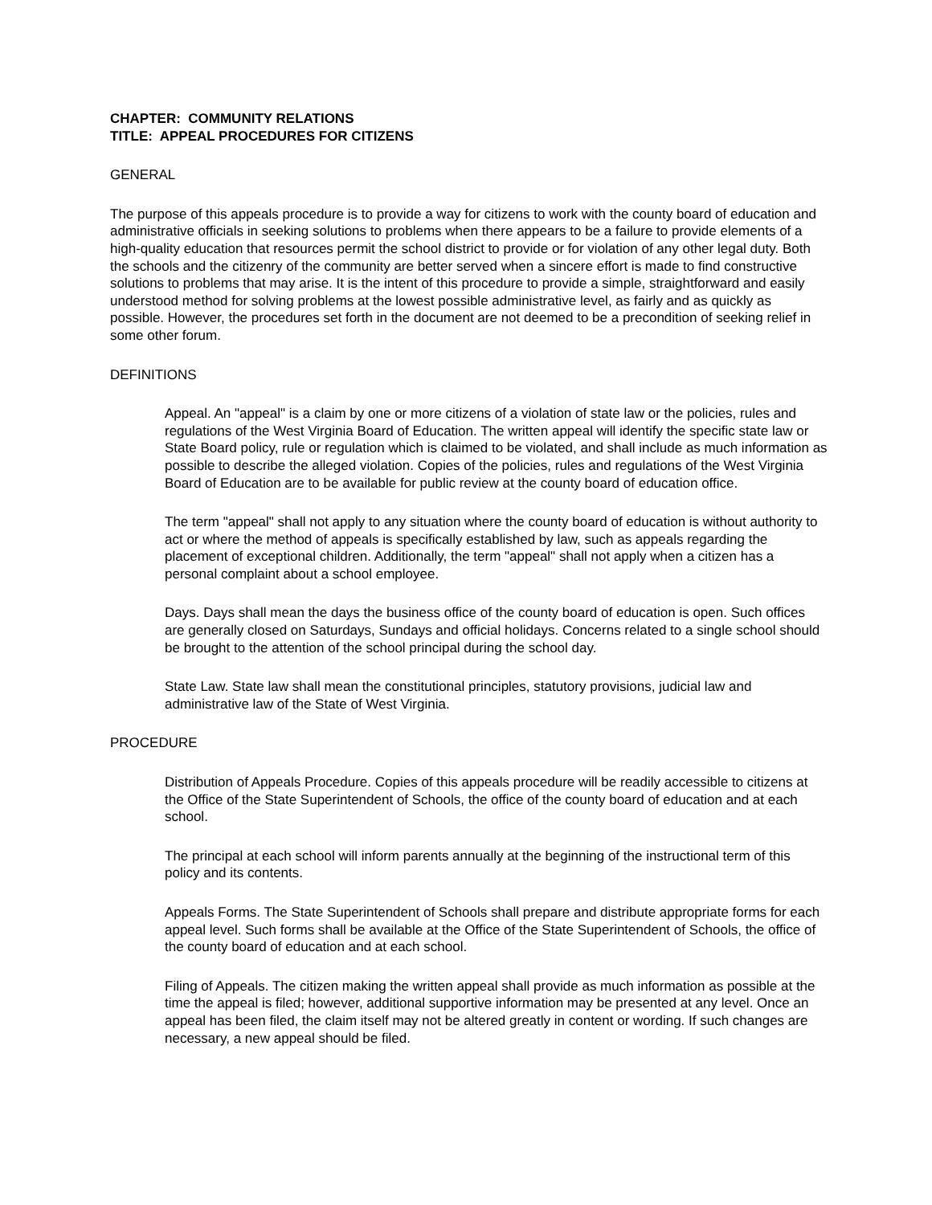CHAPTER: COMMUNITY RELATIONS
TITLE: APPEAL PROCEDURES FOR CITIZENS
GENERAL
The purpose of this appeals procedure is to provide a way for citizens to work with the county board of education and administrative officials in seeking solutions to problems when there appears to be a failure to provide elements of a high-quality education that resources permit the school district to provide or for violation of any other legal duty. Both the schools and the citizenry of the community are better served when a sincere effort is made to find constructive solutions to problems that may arise. It is the intent of this procedure to provide a simple, straightforward and easily understood method for solving problems at the lowest possible administrative level, as fairly and as quickly as possible. However, the procedures set forth in the document are not deemed to be a precondition of seeking relief in some other forum.
DEFINITIONS
Appeal. An "appeal" is a claim by one or more citizens of a violation of state law or the policies, rules and regulations of the West Virginia Board of Education. The written appeal will identify the specific state law or State Board policy, rule or regulation which is claimed to be violated, and shall include as much information as possible to describe the alleged violation. Copies of the policies, rules and regulations of the West Virginia Board of Education are to be available for public review at the county board of education office.
The term "appeal" shall not apply to any situation where the county board of education is without authority to act or where the method of appeals is specifically established by law, such as appeals regarding the placement of exceptional children. Additionally, the term "appeal" shall not apply when a citizen has a personal complaint about a school employee.
Days. Days shall mean the days the business office of the county board of education is open. Such offices are generally closed on Saturdays, Sundays and official holidays. Concerns related to a single school should be brought to the attention of the school principal during the school day.
State Law. State law shall mean the constitutional principles, statutory provisions, judicial law and administrative law of the State of West Virginia.
PROCEDURE
Distribution of Appeals Procedure. Copies of this appeals procedure will be readily accessible to citizens at the Office of the State Superintendent of Schools, the office of the county board of education and at each school.
The principal at each school will inform parents annually at the beginning of the instructional term of this policy and its contents.
Appeals Forms. The State Superintendent of Schools shall prepare and distribute appropriate forms for each appeal level. Such forms shall be available at the Office of the State Superintendent of Schools, the office of the county board of education and at each school.
Filing of Appeals. The citizen making the written appeal shall provide as much information as possible at the time the appeal is filed; however, additional supportive information may be presented at any level. Once an appeal has been filed, the claim itself may not be altered greatly in content or wording. If such changes are necessary, a new appeal should be filed.